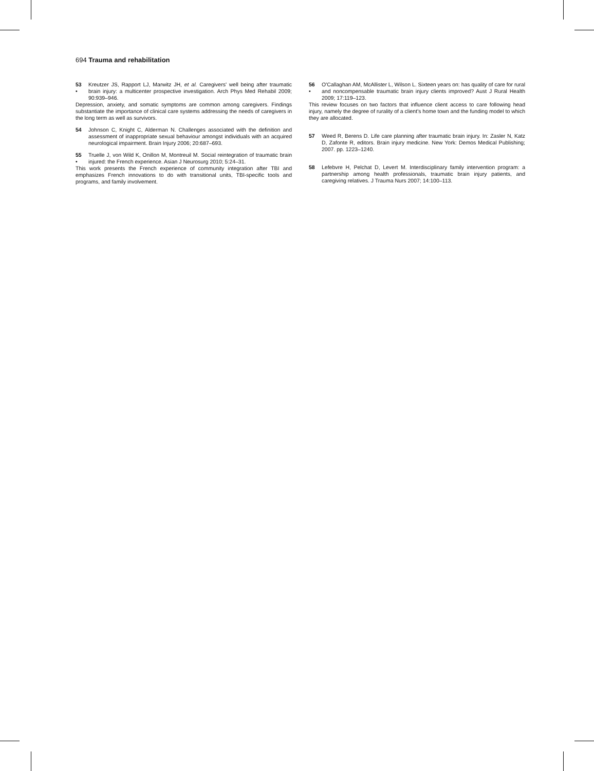694 Trauma and rehabilitation
53
• Kreutzer JS, Rapport LJ, Marwitz JH, et al. Caregivers' well being after traumatic brain injury: a multicenter prospective investigation. Arch Phys Med Rehabil 2009; 90:939–946.
Depression, anxiety, and somatic symptoms are common among caregivers. Findings substantiate the importance of clinical care systems addressing the needs of caregivers in the long term as well as survivors.
54 Johnson C, Knight C, Alderman N. Challenges associated with the definition and assessment of inappropriate sexual behaviour amongst individuals with an acquired neurological impairment. Brain Injury 2006; 20:687–693.
55
• Truelle J, von Wild K, Onillon M, Montreuil M. Social reintegration of traumatic brain injured: the French experience. Asian J Neurosurg 2010; 5:24–31.
This work presents the French experience of community integration after TBI and emphasizes French innovations to do with transitional units, TBI-specific tools and programs, and family involvement.
56
• O'Callaghan AM, McAllister L, Wilson L. Sixteen years on: has quality of care for rural and noncompensable traumatic brain injury clients improved? Aust J Rural Health 2009; 17:119–123.
This review focuses on two factors that influence client access to care following head injury, namely the degree of rurality of a client's home town and the funding model to which they are allocated.
57 Weed R, Berens D. Life care planning after traumatic brain injury. In: Zasler N, Katz D, Zafonte R, editors. Brain injury medicine. New York: Demos Medical Publishing; 2007. pp. 1223–1240.
58 Lefebvre H, Pelchat D, Levert M. Interdisciplinary family intervention program: a partnership among health professionals, traumatic brain injury patients, and caregiving relatives. J Trauma Nurs 2007; 14:100–113.